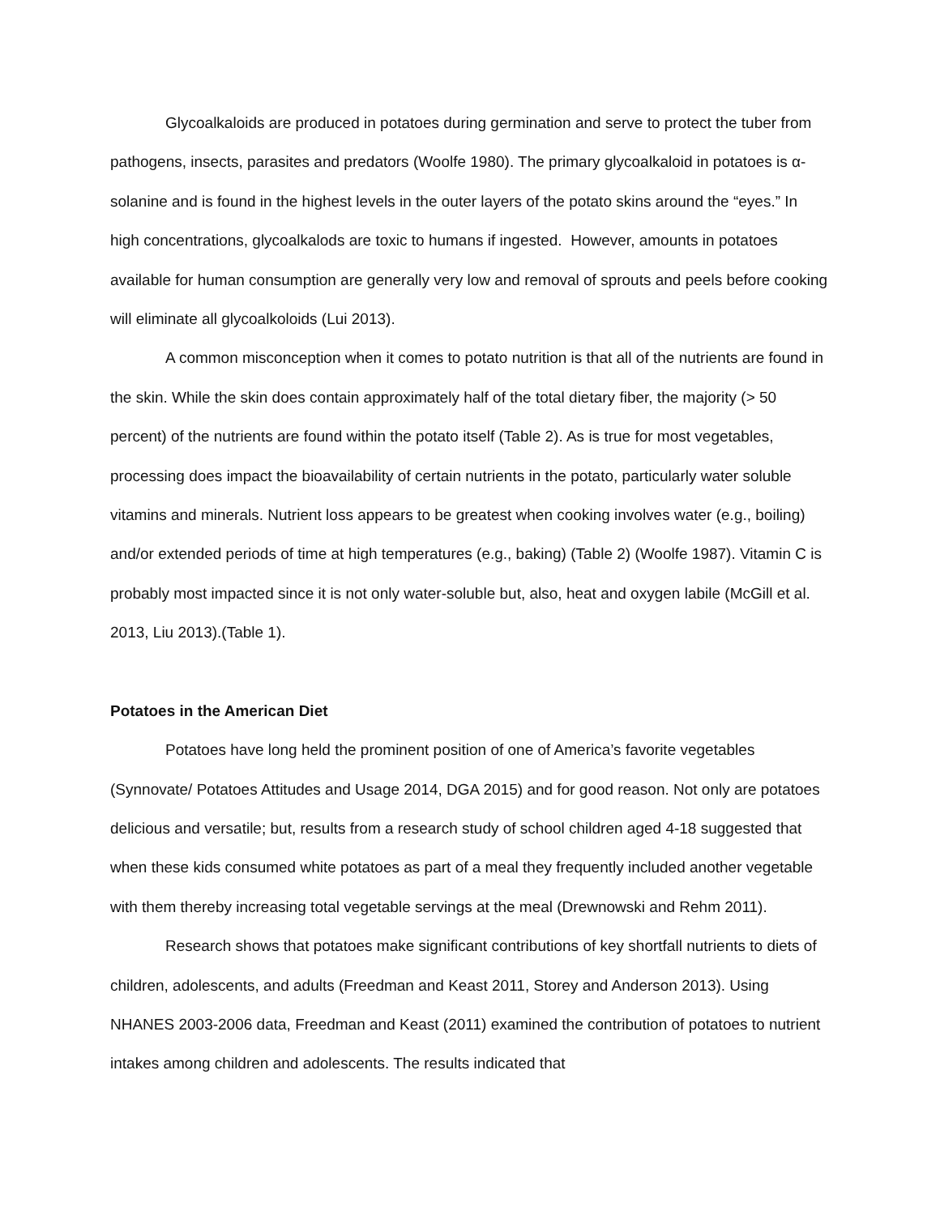Glycoalkaloids are produced in potatoes during germination and serve to protect the tuber from pathogens, insects, parasites and predators (Woolfe 1980). The primary glycoalkaloid in potatoes is α- solanine and is found in the highest levels in the outer layers of the potato skins around the “eyes.” In high concentrations, glycoalkalods are toxic to humans if ingested. However, amounts in potatoes available for human consumption are generally very low and removal of sprouts and peels before cooking will eliminate all glycoalkoloids (Lui 2013).
A common misconception when it comes to potato nutrition is that all of the nutrients are found in the skin. While the skin does contain approximately half of the total dietary fiber, the majority (> 50 percent) of the nutrients are found within the potato itself (Table 2). As is true for most vegetables, processing does impact the bioavailability of certain nutrients in the potato, particularly water soluble vitamins and minerals. Nutrient loss appears to be greatest when cooking involves water (e.g., boiling) and/or extended periods of time at high temperatures (e.g., baking) (Table 2) (Woolfe 1987). Vitamin C is probably most impacted since it is not only water-soluble but, also, heat and oxygen labile (McGill et al. 2013, Liu 2013).(Table 1).
Potatoes in the American Diet
Potatoes have long held the prominent position of one of America’s favorite vegetables (Synnovate/ Potatoes Attitudes and Usage 2014, DGA 2015) and for good reason. Not only are potatoes delicious and versatile; but, results from a research study of school children aged 4-18 suggested that when these kids consumed white potatoes as part of a meal they frequently included another vegetable with them thereby increasing total vegetable servings at the meal (Drewnowski and Rehm 2011).
Research shows that potatoes make significant contributions of key shortfall nutrients to diets of children, adolescents, and adults (Freedman and Keast 2011, Storey and Anderson 2013). Using NHANES 2003-2006 data, Freedman and Keast (2011) examined the contribution of potatoes to nutrient intakes among children and adolescents. The results indicated that